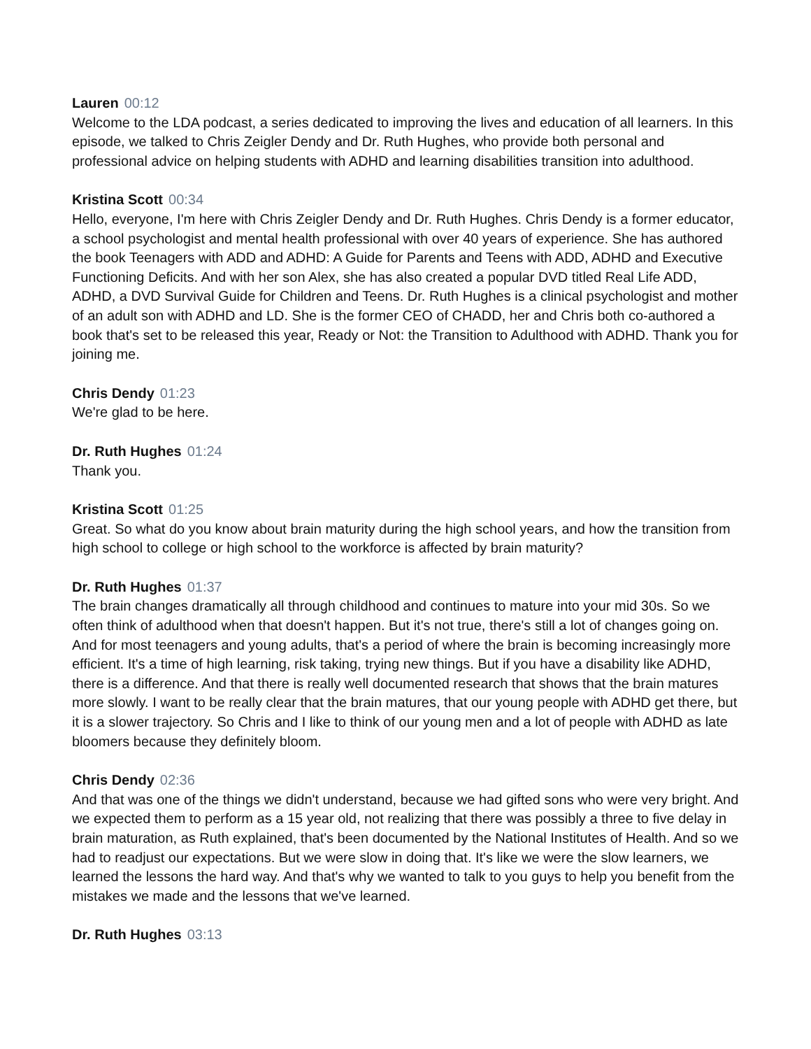Lauren 00:12
Welcome to the LDA podcast, a series dedicated to improving the lives and education of all learners. In this episode, we talked to Chris Zeigler Dendy and Dr. Ruth Hughes, who provide both personal and professional advice on helping students with ADHD and learning disabilities transition into adulthood.
Kristina Scott 00:34
Hello, everyone, I'm here with Chris Zeigler Dendy and Dr. Ruth Hughes. Chris Dendy is a former educator, a school psychologist and mental health professional with over 40 years of experience. She has authored the book Teenagers with ADD and ADHD: A Guide for Parents and Teens with ADD, ADHD and Executive Functioning Deficits. And with her son Alex, she has also created a popular DVD titled Real Life ADD, ADHD, a DVD Survival Guide for Children and Teens. Dr. Ruth Hughes is a clinical psychologist and mother of an adult son with ADHD and LD. She is the former CEO of CHADD, her and Chris both co-authored a book that's set to be released this year, Ready or Not: the Transition to Adulthood with ADHD. Thank you for joining me.
Chris Dendy 01:23
We're glad to be here.
Dr. Ruth Hughes 01:24
Thank you.
Kristina Scott 01:25
Great. So what do you know about brain maturity during the high school years, and how the transition from high school to college or high school to the workforce is affected by brain maturity?
Dr. Ruth Hughes 01:37
The brain changes dramatically all through childhood and continues to mature into your mid 30s. So we often think of adulthood when that doesn't happen. But it's not true, there's still a lot of changes going on. And for most teenagers and young adults, that's a period of where the brain is becoming increasingly more efficient. It's a time of high learning, risk taking, trying new things. But if you have a disability like ADHD, there is a difference. And that there is really well documented research that shows that the brain matures more slowly. I want to be really clear that the brain matures, that our young people with ADHD get there, but it is a slower trajectory. So Chris and I like to think of our young men and a lot of people with ADHD as late bloomers because they definitely bloom.
Chris Dendy 02:36
And that was one of the things we didn't understand, because we had gifted sons who were very bright. And we expected them to perform as a 15 year old, not realizing that there was possibly a three to five delay in brain maturation, as Ruth explained, that's been documented by the National Institutes of Health. And so we had to readjust our expectations. But we were slow in doing that. It's like we were the slow learners, we learned the lessons the hard way. And that's why we wanted to talk to you guys to help you benefit from the mistakes we made and the lessons that we've learned.
Dr. Ruth Hughes 03:13